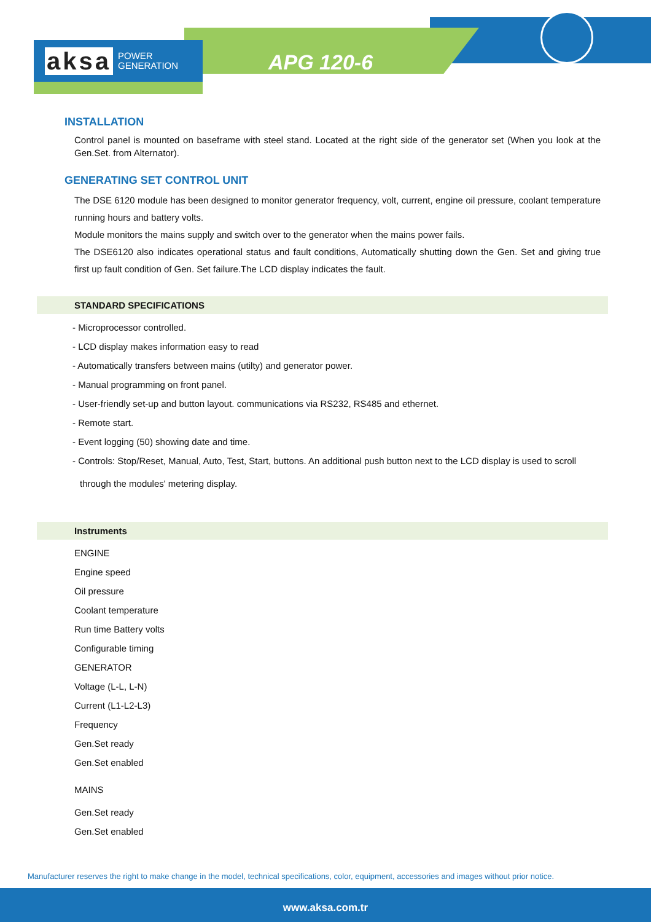aksa POWER
GENERATION
APG 120-6
INSTALLATION
Control panel is mounted on baseframe with steel stand. Located at the right side of the generator set (When you look at the Gen.Set. from Alternator).
GENERATING SET CONTROL UNIT
The DSE 6120 module has been designed to monitor generator frequency, volt, current, engine oil pressure, coolant temperature running hours and battery volts.
Module monitors the mains supply and switch over to the generator when the mains power fails.
The DSE6120 also indicates operational status and fault conditions, Automatically shutting down the Gen. Set and giving true first up fault condition of Gen. Set failure.The LCD display indicates the fault.
STANDARD SPECIFICATIONS
- Microprocessor controlled.
- LCD display makes information easy to read
- Automatically transfers between mains (utilty) and generator power.
- Manual programming on front panel.
- User-friendly set-up and button layout. communications via RS232, RS485 and ethernet.
- Remote start.
- Event logging (50) showing date and time.
- Controls: Stop/Reset, Manual, Auto, Test, Start, buttons. An additional push button next to the LCD display is used to scroll
through the modules' metering display.
Instruments
ENGINE
Engine speed
Oil pressure
Coolant temperature
Run time Battery volts
Configurable timing
GENERATOR
Voltage (L-L, L-N)
Current (L1-L2-L3)
Frequency
Gen.Set ready
Gen.Set enabled
MAINS
Gen.Set ready
Gen.Set enabled
Manufacturer reserves the right to make change in the model, technical specifications, color, equipment, accessories and images without prior notice.
www.aksa.com.tr